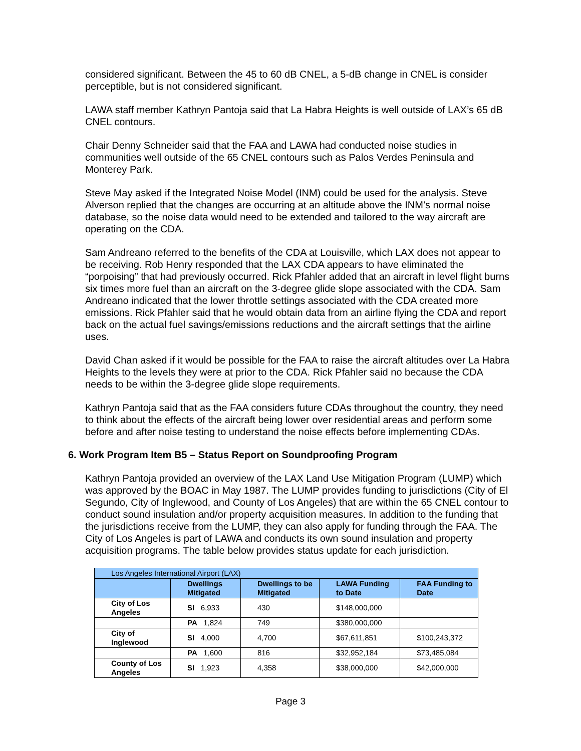considered significant. Between the 45 to 60 dB CNEL, a 5-dB change in CNEL is consider perceptible, but is not considered significant.
LAWA staff member Kathryn Pantoja said that La Habra Heights is well outside of LAX’s 65 dB CNEL contours.
Chair Denny Schneider said that the FAA and LAWA had conducted noise studies in communities well outside of the 65 CNEL contours such as Palos Verdes Peninsula and Monterey Park.
Steve May asked if the Integrated Noise Model (INM) could be used for the analysis. Steve Alverson replied that the changes are occurring at an altitude above the INM’s normal noise database, so the noise data would need to be extended and tailored to the way aircraft are operating on the CDA.
Sam Andreano referred to the benefits of the CDA at Louisville, which LAX does not appear to be receiving. Rob Henry responded that the LAX CDA appears to have eliminated the “porpoising” that had previously occurred. Rick Pfahler added that an aircraft in level flight burns six times more fuel than an aircraft on the 3-degree glide slope associated with the CDA. Sam Andreano indicated that the lower throttle settings associated with the CDA created more emissions. Rick Pfahler said that he would obtain data from an airline flying the CDA and report back on the actual fuel savings/emissions reductions and the aircraft settings that the airline uses.
David Chan asked if it would be possible for the FAA to raise the aircraft altitudes over La Habra Heights to the levels they were at prior to the CDA. Rick Pfahler said no because the CDA needs to be within the 3-degree glide slope requirements.
Kathryn Pantoja said that as the FAA considers future CDAs throughout the country, they need to think about the effects of the aircraft being lower over residential areas and perform some before and after noise testing to understand the noise effects before implementing CDAs.
6. Work Program Item B5 – Status Report on Soundproofing Program
Kathryn Pantoja provided an overview of the LAX Land Use Mitigation Program (LUMP) which was approved by the BOAC in May 1987. The LUMP provides funding to jurisdictions (City of El Segundo, City of Inglewood, and County of Los Angeles) that are within the 65 CNEL contour to conduct sound insulation and/or property acquisition measures. In addition to the funding that the jurisdictions receive from the LUMP, they can also apply for funding through the FAA. The City of Los Angeles is part of LAWA and conducts its own sound insulation and property acquisition programs. The table below provides status update for each jurisdiction.
| Los Angeles International Airport (LAX) | | | | |
| --- | --- | --- | --- | --- |
| | Dwellings Mitigated | Dwellings to be Mitigated | LAWA Funding to Date | FAA Funding to Date |
| City of Los Angeles | SI 6,933 | 430 | $148,000,000 | |
| | PA 1,824 | 749 | $380,000,000 | |
| City of Inglewood | SI 4,000 | 4,700 | $67,611,851 | $100,243,372 |
| | PA 1,600 | 816 | $32,952,184 | $73,485,084 |
| County of Los Angeles | SI 1,923 | 4,358 | $38,000,000 | $42,000,000 |
Page 3